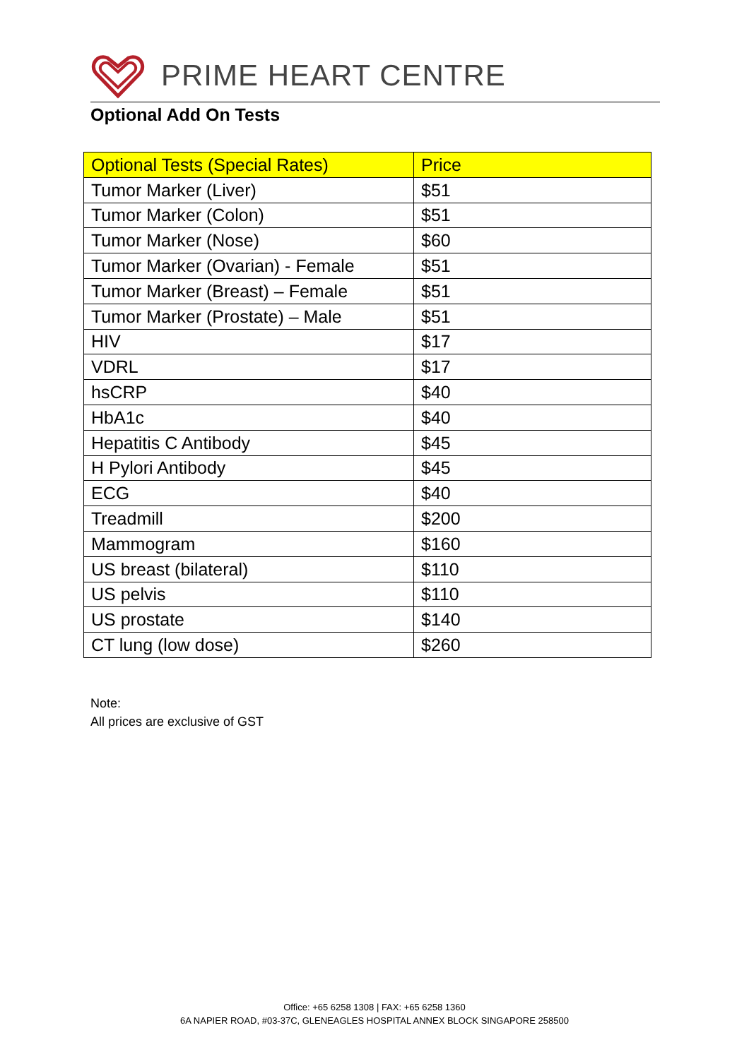PRIME HEART CENTRE
Optional Add On Tests
| Optional Tests (Special Rates) | Price |
| --- | --- |
| Tumor Marker (Liver) | $51 |
| Tumor Marker (Colon) | $51 |
| Tumor Marker (Nose) | $60 |
| Tumor Marker (Ovarian) - Female | $51 |
| Tumor Marker (Breast) – Female | $51 |
| Tumor Marker (Prostate) – Male | $51 |
| HIV | $17 |
| VDRL | $17 |
| hsCRP | $40 |
| HbA1c | $40 |
| Hepatitis C Antibody | $45 |
| H Pylori Antibody | $45 |
| ECG | $40 |
| Treadmill | $200 |
| Mammogram | $160 |
| US breast (bilateral) | $110 |
| US pelvis | $110 |
| US prostate | $140 |
| CT lung (low dose) | $260 |
Note:
All prices are exclusive of GST
Office: +65 6258 1308 | FAX: +65 6258 1360
6A NAPIER ROAD, #03-37C, GLENEAGLES HOSPITAL ANNEX BLOCK SINGAPORE 258500